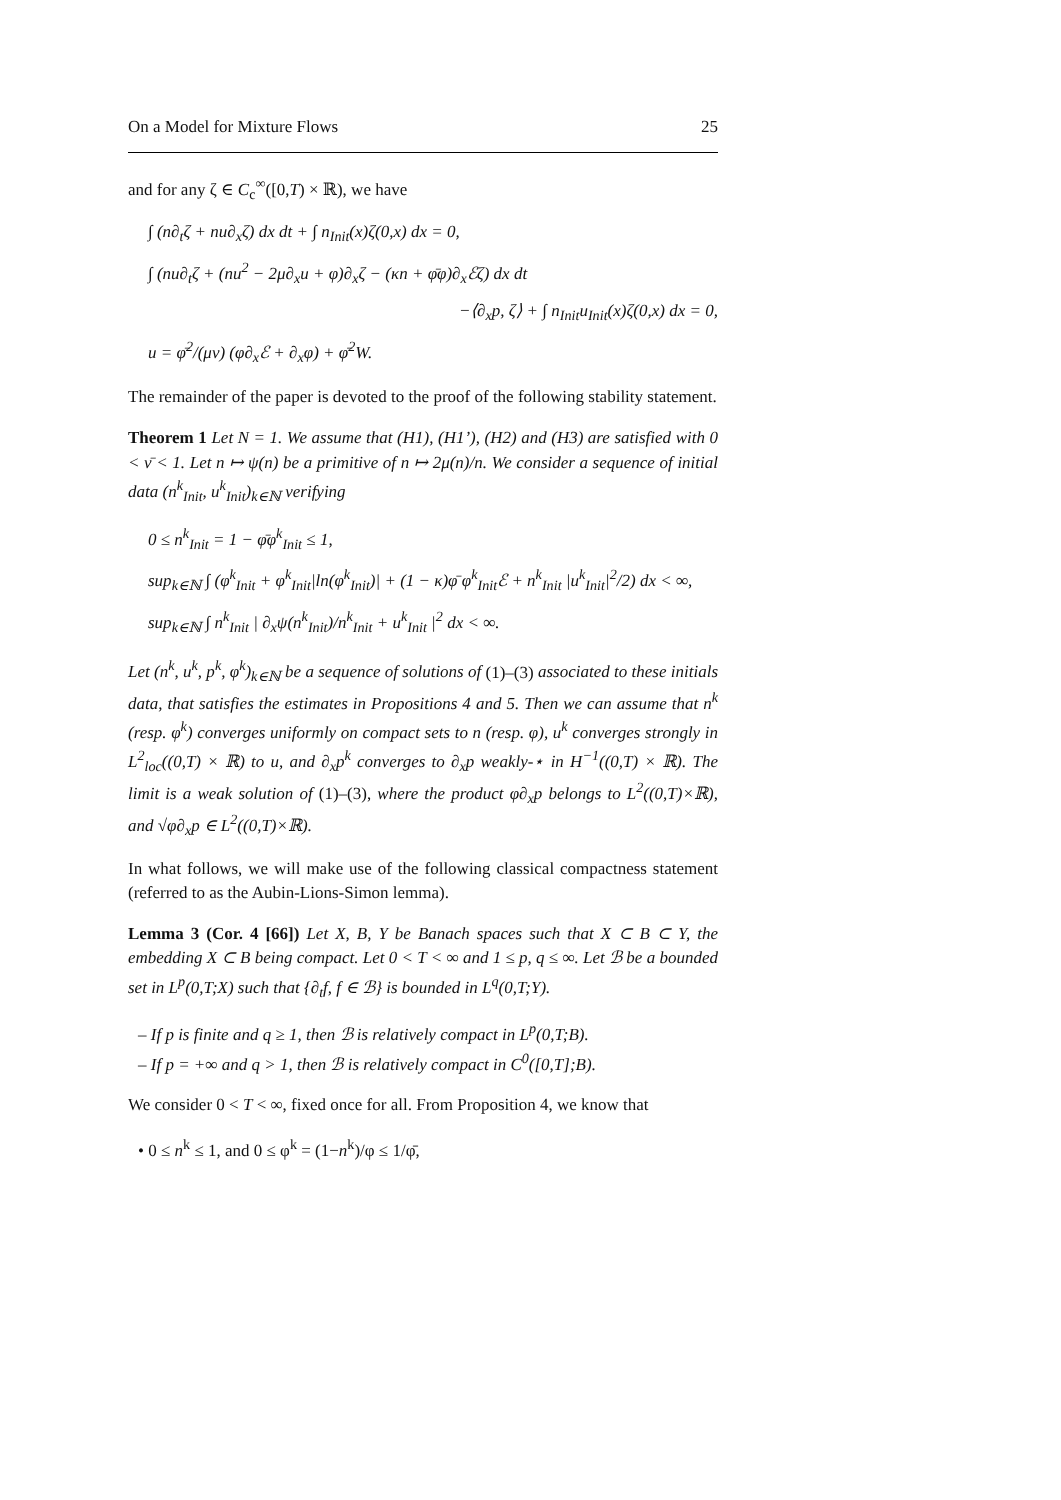On a Model for Mixture Flows 25
and for any ζ ∈ C<sub>c</sub><sup>∞</sup>([0,T) × ℝ), we have
∫ (n∂<sub>t</sub>ζ + nu∂<sub>x</sub>ζ) dx dt + ∫ n<sub>Init</sub>(x)ζ(0,x) dx = 0,
∫ (nu∂<sub>t</sub>ζ + (nu<sup>2</sup> − 2μ∂<sub>x</sub>u + φ)∂<sub>x</sub>ζ − (κn + φ̄φ)∂<sub>x</sub>ℰζ) dx dt
−⟨∂<sub>x</sub>p, ζ⟩ + ∫ n<sub>Init</sub>u<sub>Init</sub>(x)ζ(0,x) dx = 0,
u = φ̄<sup>2</sup>/(μν) (φ∂<sub>x</sub>ℰ + ∂<sub>x</sub>φ) + φ̄<sup>2</sup>W.
The remainder of the paper is devoted to the proof of the following stability statement.
Theorem 1 Let N = 1. We assume that (H1), (H1’), (H2) and (H3) are satisfied with 0 < ν̄ < 1. Let n ↦ ψ(n) be a primitive of n ↦ 2μ(n)/n. We consider a sequence of initial data (n<sup>k</sup><sub>Init</sub>, u<sup>k</sup><sub>Init</sub>)<sub>k∈ℕ</sub> verifying
0 ≤ n<sup>k</sup><sub>Init</sub> = 1 − φ̄φ<sup>k</sup><sub>Init</sub> ≤ 1,
sup<sub>k∈ℕ</sub> ∫ (φ<sup>k</sup><sub>Init</sub> + φ<sup>k</sup><sub>Init</sub>|ln(φ<sup>k</sup><sub>Init</sub>)| + (1 − κ)φ̄ φ<sup>k</sup><sub>Init</sub>ℰ + n<sup>k</sup><sub>Init</sub> |u<sup>k</sup><sub>Init</sub>|<sup>2</sup>/2) dx < ∞,
sup<sub>k∈ℕ</sub> ∫ n<sup>k</sup><sub>Init</sub> | ∂<sub>x</sub>ψ(n<sup>k</sup><sub>Init</sub>)/n<sup>k</sup><sub>Init</sub> + u<sup>k</sup><sub>Init</sub> |<sup>2</sup> dx < ∞.
Let (n<sup>k</sup>, u<sup>k</sup>, p<sup>k</sup>, φ<sup>k</sup>)<sub>k∈ℕ</sub> be a sequence of solutions of (1)–(3) associated to these initials data, that satisfies the estimates in Propositions 4 and 5. Then we can assume that n<sup>k</sup> (resp. φ<sup>k</sup>) converges uniformly on compact sets to n (resp. φ), u<sup>k</sup> converges strongly in L<sup>2</sup><sub>loc</sub>((0,T) × ℝ) to u, and ∂<sub>x</sub>p<sup>k</sup> converges to ∂<sub>x</sub>p weakly-⋆ in H<sup>−1</sup>((0,T) × ℝ). The limit is a weak solution of (1)–(3), where the product φ∂<sub>x</sub>p belongs to L<sup>2</sup>((0,T)×ℝ), and √φ∂<sub>x</sub>p ∈ L<sup>2</sup>((0,T)×ℝ).
In what follows, we will make use of the following classical compactness statement (referred to as the Aubin-Lions-Simon lemma).
Lemma 3 (Cor. 4 [66]) Let X, B, Y be Banach spaces such that X ⊂ B ⊂ Y, the embedding X ⊂ B being compact. Let 0 < T < ∞ and 1 ≤ p, q ≤ ∞. Let ℬ be a bounded set in L<sup>p</sup>(0,T;X) such that {∂<sub>t</sub>f, f ∈ ℬ} is bounded in L<sup>q</sup>(0,T;Y).
– If p is finite and q ≥ 1, then ℬ is relatively compact in L<sup>p</sup>(0,T;B).
– If p = +∞ and q > 1, then ℬ is relatively compact in C<sup>0</sup>([0,T];B).
We consider 0 < T < ∞, fixed once for all. From Proposition 4, we know that
• 0 ≤ n<sup>k</sup> ≤ 1, and 0 ≤ φ<sup>k</sup> = (1−n<sup>k</sup>)/φ ≤ 1/φ̄,